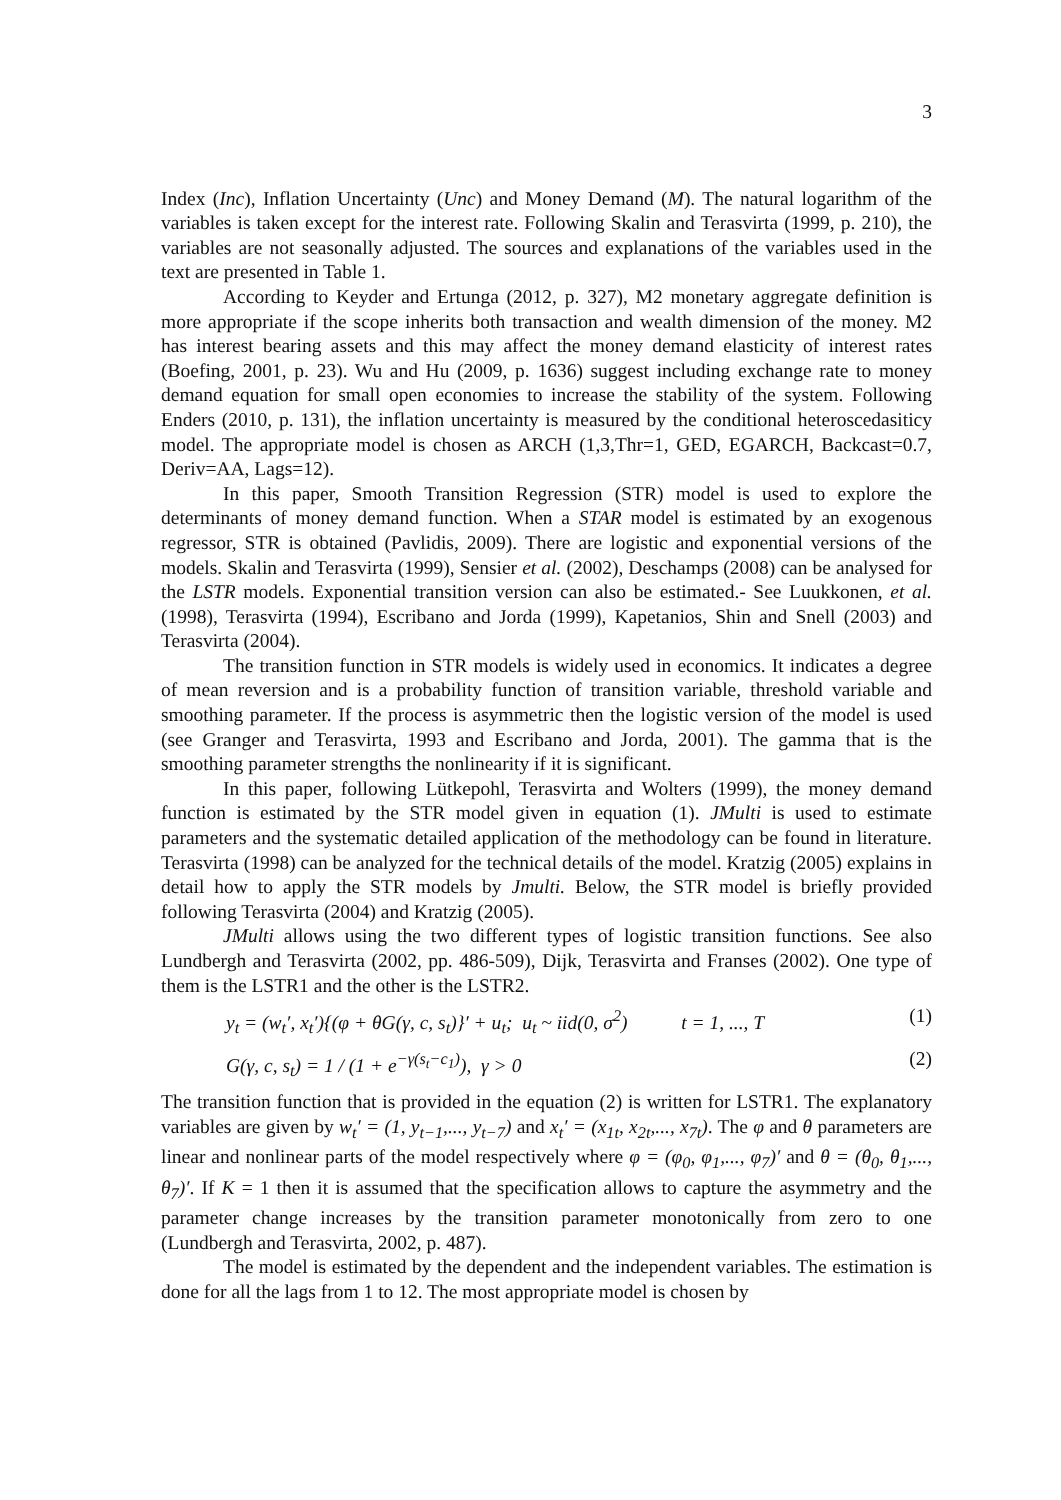3
Index (Inc), Inflation Uncertainty (Unc) and Money Demand (M). The natural logarithm of the variables is taken except for the interest rate. Following Skalin and Terasvirta (1999, p. 210), the variables are not seasonally adjusted. The sources and explanations of the variables used in the text are presented in Table 1.
According to Keyder and Ertunga (2012, p. 327), M2 monetary aggregate definition is more appropriate if the scope inherits both transaction and wealth dimension of the money. M2 has interest bearing assets and this may affect the money demand elasticity of interest rates (Boefing, 2001, p. 23). Wu and Hu (2009, p. 1636) suggest including exchange rate to money demand equation for small open economies to increase the stability of the system. Following Enders (2010, p. 131), the inflation uncertainty is measured by the conditional heteroscedasiticy model. The appropriate model is chosen as ARCH (1,3,Thr=1, GED, EGARCH, Backcast=0.7, Deriv=AA, Lags=12).
In this paper, Smooth Transition Regression (STR) model is used to explore the determinants of money demand function. When a STAR model is estimated by an exogenous regressor, STR is obtained (Pavlidis, 2009). There are logistic and exponential versions of the models. Skalin and Terasvirta (1999), Sensier et al. (2002), Deschamps (2008) can be analysed for the LSTR models. Exponential transition version can also be estimated.- See Luukkonen, et al. (1998), Terasvirta (1994), Escribano and Jorda (1999), Kapetanios, Shin and Snell (2003) and Terasvirta (2004).
The transition function in STR models is widely used in economics. It indicates a degree of mean reversion and is a probability function of transition variable, threshold variable and smoothing parameter. If the process is asymmetric then the logistic version of the model is used (see Granger and Terasvirta, 1993 and Escribano and Jorda, 2001). The gamma that is the smoothing parameter strengths the nonlinearity if it is significant.
In this paper, following Lütkepohl, Terasvirta and Wolters (1999), the money demand function is estimated by the STR model given in equation (1). JMulti is used to estimate parameters and the systematic detailed application of the methodology can be found in literature. Terasvirta (1998) can be analyzed for the technical details of the model. Kratzig (2005) explains in detail how to apply the STR models by Jmulti. Below, the STR model is briefly provided following Terasvirta (2004) and Kratzig (2005).
JMulti allows using the two different types of logistic transition functions. See also Lundbergh and Terasvirta (2002, pp. 486-509), Dijk, Terasvirta and Franses (2002). One type of them is the LSTR1 and the other is the LSTR2.
y<sub>t</sub> = (w<sub>t</sub>′, x<sub>t</sub>′){(φ + θG(γ, c, s<sub>t</sub>)}′ + u<sub>t</sub>; u<sub>t</sub> ~ iid(0, σ<sup>2</sup>) t = 1, ..., T (1)
G(γ, c, s<sub>t</sub>) = 1 / (1 + e<sup>−γ(s<sub>t</sub>−c<sub>1</sub>)</sup>), γ > 0 (2)
The transition function that is provided in the equation (2) is written for LSTR1. The explanatory variables are given by w<sub>t</sub>′ = (1, y<sub>t−1</sub>,..., y<sub>t−7</sub>) and x<sub>t</sub>′ = (x<sub>1t</sub>, x<sub>2t</sub>,..., x<sub>7t</sub>). The φ and θ parameters are linear and nonlinear parts of the model respectively where φ = (φ<sub>0</sub>, φ<sub>1</sub>,..., φ<sub>7</sub>)′ and θ = (θ<sub>0</sub>, θ<sub>1</sub>,..., θ<sub>7</sub>)′. If K = 1 then it is assumed that the specification allows to capture the asymmetry and the parameter change increases by the transition parameter monotonically from zero to one (Lundbergh and Terasvirta, 2002, p. 487).
The model is estimated by the dependent and the independent variables. The estimation is done for all the lags from 1 to 12. The most appropriate model is chosen by